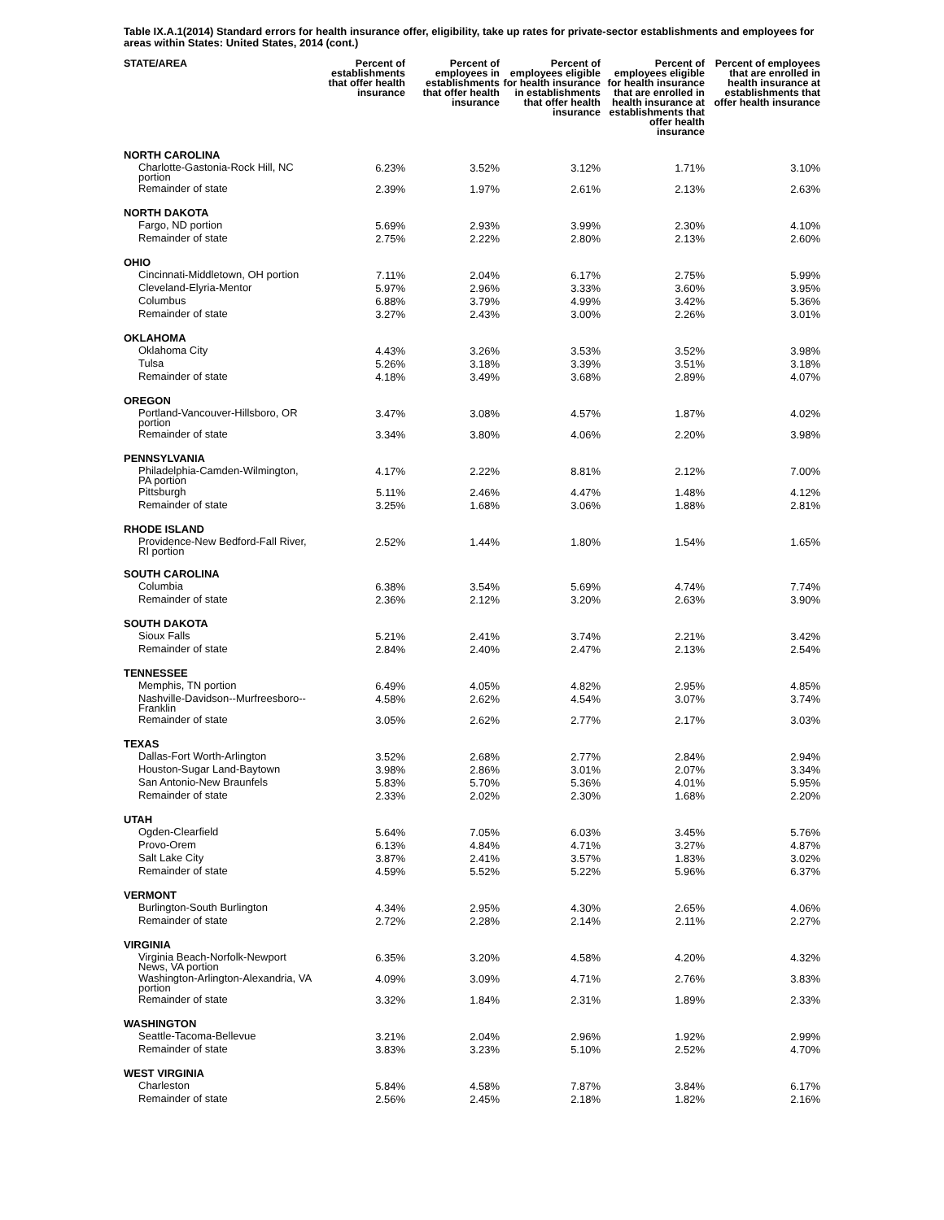Table IX.A.1(2014) Standard errors for health insurance offer, eligibility, take up rates for private-sector establishments and employees for areas within States: United States, 2014 (cont.)
| STATE/AREA | Percent of establishments that offer health insurance | Percent of employees in establishments that offer health insurance | Percent of employees eligible for health insurance in establishments that offer health insurance | Percent of employees eligible for health insurance that are enrolled in health insurance at establishments that offer health insurance | Percent of employees that are enrolled in health insurance at establishments that offer health insurance |
| --- | --- | --- | --- | --- | --- |
| NORTH CAROLINA | | | | | |
| Charlotte-Gastonia-Rock Hill, NC portion | 6.23% | 3.52% | 3.12% | 1.71% | 3.10% |
| Remainder of state | 2.39% | 1.97% | 2.61% | 2.13% | 2.63% |
| NORTH DAKOTA | | | | | |
| Fargo, ND portion | 5.69% | 2.93% | 3.99% | 2.30% | 4.10% |
| Remainder of state | 2.75% | 2.22% | 2.80% | 2.13% | 2.60% |
| OHIO | | | | | |
| Cincinnati-Middletown, OH portion | 7.11% | 2.04% | 6.17% | 2.75% | 5.99% |
| Cleveland-Elyria-Mentor | 5.97% | 2.96% | 3.33% | 3.60% | 3.95% |
| Columbus | 6.88% | 3.79% | 4.99% | 3.42% | 5.36% |
| Remainder of state | 3.27% | 2.43% | 3.00% | 2.26% | 3.01% |
| OKLAHOMA | | | | | |
| Oklahoma City | 4.43% | 3.26% | 3.53% | 3.52% | 3.98% |
| Tulsa | 5.26% | 3.18% | 3.39% | 3.51% | 3.18% |
| Remainder of state | 4.18% | 3.49% | 3.68% | 2.89% | 4.07% |
| OREGON | | | | | |
| Portland-Vancouver-Hillsboro, OR portion | 3.47% | 3.08% | 4.57% | 1.87% | 4.02% |
| Remainder of state | 3.34% | 3.80% | 4.06% | 2.20% | 3.98% |
| PENNSYLVANIA | | | | | |
| Philadelphia-Camden-Wilmington, PA portion | 4.17% | 2.22% | 8.81% | 2.12% | 7.00% |
| Pittsburgh | 5.11% | 2.46% | 4.47% | 1.48% | 4.12% |
| Remainder of state | 3.25% | 1.68% | 3.06% | 1.88% | 2.81% |
| RHODE ISLAND | | | | | |
| Providence-New Bedford-Fall River, RI portion | 2.52% | 1.44% | 1.80% | 1.54% | 1.65% |
| SOUTH CAROLINA | | | | | |
| Columbia | 6.38% | 3.54% | 5.69% | 4.74% | 7.74% |
| Remainder of state | 2.36% | 2.12% | 3.20% | 2.63% | 3.90% |
| SOUTH DAKOTA | | | | | |
| Sioux Falls | 5.21% | 2.41% | 3.74% | 2.21% | 3.42% |
| Remainder of state | 2.84% | 2.40% | 2.47% | 2.13% | 2.54% |
| TENNESSEE | | | | | |
| Memphis, TN portion | 6.49% | 4.05% | 4.82% | 2.95% | 4.85% |
| Nashville-Davidson--Murfreesboro--Franklin | 4.58% | 2.62% | 4.54% | 3.07% | 3.74% |
| Remainder of state | 3.05% | 2.62% | 2.77% | 2.17% | 3.03% |
| TEXAS | | | | | |
| Dallas-Fort Worth-Arlington | 3.52% | 2.68% | 2.77% | 2.84% | 2.94% |
| Houston-Sugar Land-Baytown | 3.98% | 2.86% | 3.01% | 2.07% | 3.34% |
| San Antonio-New Braunfels | 5.83% | 5.70% | 5.36% | 4.01% | 5.95% |
| Remainder of state | 2.33% | 2.02% | 2.30% | 1.68% | 2.20% |
| UTAH | | | | | |
| Ogden-Clearfield | 5.64% | 7.05% | 6.03% | 3.45% | 5.76% |
| Provo-Orem | 6.13% | 4.84% | 4.71% | 3.27% | 4.87% |
| Salt Lake City | 3.87% | 2.41% | 3.57% | 1.83% | 3.02% |
| Remainder of state | 4.59% | 5.52% | 5.22% | 5.96% | 6.37% |
| VERMONT | | | | | |
| Burlington-South Burlington | 4.34% | 2.95% | 4.30% | 2.65% | 4.06% |
| Remainder of state | 2.72% | 2.28% | 2.14% | 2.11% | 2.27% |
| VIRGINIA | | | | | |
| Virginia Beach-Norfolk-Newport News, VA portion | 6.35% | 3.20% | 4.58% | 4.20% | 4.32% |
| Washington-Arlington-Alexandria, VA portion | 4.09% | 3.09% | 4.71% | 2.76% | 3.83% |
| Remainder of state | 3.32% | 1.84% | 2.31% | 1.89% | 2.33% |
| WASHINGTON | | | | | |
| Seattle-Tacoma-Bellevue | 3.21% | 2.04% | 2.96% | 1.92% | 2.99% |
| Remainder of state | 3.83% | 3.23% | 5.10% | 2.52% | 4.70% |
| WEST VIRGINIA | | | | | |
| Charleston | 5.84% | 4.58% | 7.87% | 3.84% | 6.17% |
| Remainder of state | 2.56% | 2.45% | 2.18% | 1.82% | 2.16% |